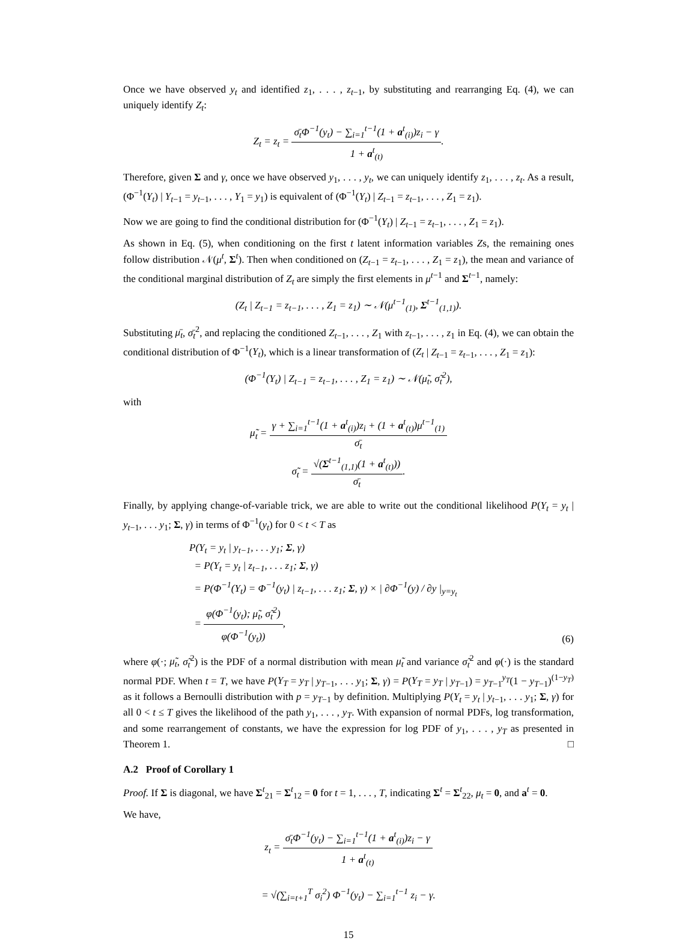Once we have observed y<sub>t</sub> and identified z<sub>1</sub>, . . . , z<sub>t−1</sub>, by substituting and rearranging Eq. (4), we can uniquely identify Z<sub>t</sub>:
Z<sub>t</sub> = z<sub>t</sub> = σ̄<sub>t</sub>Φ<sup>−1</sup>(y<sub>t</sub>) − ∑<sub>i=1</sub><sup>t−1</sup>(1 + a<sup>t</sup><sub>(i)</sub>)z<sub>i</sub> − γ 1 + a<sup>t</sup><sub>(t)</sub>.
Therefore, given Σ and γ, once we have observed y<sub>1</sub>, . . . , y<sub>t</sub>, we can uniquely identify z<sub>1</sub>, . . . , z<sub>t</sub>. As a result, (Φ<sup>−1</sup>(Y<sub>t</sub>) | Y<sub>t−1</sub> = y<sub>t−1</sub>, . . . , Y<sub>1</sub> = y<sub>1</sub>) is equivalent of (Φ<sup>−1</sup>(Y<sub>t</sub>) | Z<sub>t−1</sub> = z<sub>t−1</sub>, . . . , Z<sub>1</sub> = z<sub>1</sub>).
Now we are going to find the conditional distribution for (Φ<sup>−1</sup>(Y<sub>t</sub>) | Z<sub>t−1</sub> = z<sub>t−1</sub>, . . . , Z<sub>1</sub> = z<sub>1</sub>).
As shown in Eq. (5), when conditioning on the first t latent information variables Zs, the remaining ones follow distribution 𝒩(μ<sup>t</sup>, Σ<sup>t</sup>). Then when conditioned on (Z<sub>t−1</sub> = z<sub>t−1</sub>, . . . , Z<sub>1</sub> = z<sub>1</sub>), the mean and variance of the conditional marginal distribution of Z<sub>t</sub> are simply the first elements in μ<sup>t−1</sup> and Σ<sup>t−1</sup>, namely:
(Z<sub>t</sub> | Z<sub>t−1</sub> = z<sub>t−1</sub>, . . . , Z<sub>1</sub> = z<sub>1</sub>) ∼ 𝒩(μ<sup>t−1</sup><sub>(1)</sub>, Σ<sup>t−1</sup><sub>(1,1)</sub>).
Substituting μ̄<sub>t</sub>, σ̄<sub>t</sub><sup>2</sup>, and replacing the conditioned Z<sub>t−1</sub>, . . . , Z<sub>1</sub> with z<sub>t−1</sub>, . . . , z<sub>1</sub> in Eq. (4), we can obtain the conditional distribution of Φ<sup>−1</sup>(Y<sub>t</sub>), which is a linear transformation of (Z<sub>t</sub> | Z<sub>t−1</sub> = z<sub>t−1</sub>, . . . , Z<sub>1</sub> = z<sub>1</sub>):
(Φ<sup>−1</sup>(Y<sub>t</sub>) | Z<sub>t−1</sub> = z<sub>t−1</sub>, . . . , Z<sub>1</sub> = z<sub>1</sub>) ∼ 𝒩(μ̃<sub>t</sub>, σ̃<sub>t</sub><sup>2</sup>),
with
μ̃<sub>t</sub> = γ + ∑<sub>i=1</sub><sup>t−1</sup>(1 + a<sup>t</sup><sub>(i)</sub>)z<sub>i</sub> + (1 + a<sup>t</sup><sub>(t)</sub>)μ<sup>t−1</sup><sub>(1)</sub> σ̄<sub>t</sub>
σ̃<sub>t</sub> = √(Σ<sup>t−1</sup><sub>(1,1)</sub>(1 + a<sup>t</sup><sub>(t)</sub>)) σ̄<sub>t</sub>.
Finally, by applying change-of-variable trick, we are able to write out the conditional likelihood P(Y<sub>t</sub> = y<sub>t</sub> | y<sub>t−1</sub>, . . . y<sub>1</sub>; Σ, γ) in terms of Φ<sup>−1</sup>(y<sub>t</sub>) for 0 < t < T as
P(Y<sub>t</sub> = y<sub>t</sub> | y<sub>t−1</sub>, . . . y<sub>1</sub>; Σ, γ)
= P(Y<sub>t</sub> = y<sub>t</sub> | z<sub>t−1</sub>, . . . z<sub>1</sub>; Σ, γ)
= P(Φ<sup>−1</sup>(Y<sub>t</sub>) = Φ<sup>−1</sup>(y<sub>t</sub>) | z<sub>t−1</sub>, . . . z<sub>1</sub>; Σ, γ) × | ∂Φ<sup>−1</sup>(y) / ∂y |<sub>y=y<sub>t</sub></sub>
= φ(Φ<sup>−1</sup>(y<sub>t</sub>); μ̃<sub>t</sub>, σ̃<sub>t</sub><sup>2</sup>) φ(Φ<sup>−1</sup>(y<sub>t</sub>)), (6)
where φ(·; μ̃<sub>t</sub>, σ̃<sub>t</sub><sup>2</sup>) is the PDF of a normal distribution with mean μ̃<sub>t</sub> and variance σ̃<sub>t</sub><sup>2</sup> and φ(·) is the standard normal PDF. When t = T, we have P(Y<sub>T</sub> = y<sub>T</sub> | y<sub>T−1</sub>, . . . y<sub>1</sub>; Σ, γ) = P(Y<sub>T</sub> = y<sub>T</sub> | y<sub>T−1</sub>) = y<sub>T−1</sub><sup>y<sub>T</sub></sup>(1 − y<sub>T−1</sub>)<sup>(1−y<sub>T</sub>)</sup> as it follows a Bernoulli distribution with p = y<sub>T−1</sub> by definition. Multiplying P(Y<sub>t</sub> = y<sub>t</sub> | y<sub>t−1</sub>, . . . y<sub>1</sub>; Σ, γ) for all 0 < t ≤ T gives the likelihood of the path y<sub>1</sub>, . . . , y<sub>T</sub>. With expansion of normal PDFs, log transformation, and some rearrangement of constants, we have the expression for log PDF of y<sub>1</sub>, . . . , y<sub>T</sub> as presented in Theorem 1. □
A.2 Proof of Corollary 1
Proof. If Σ is diagonal, we have Σ<sup>t</sup><sub>21</sub> = Σ<sup>t</sup><sub>12</sub> = 0 for t = 1, . . . , T, indicating Σ<sup>t</sup> = Σ<sup>t</sup><sub>22</sub>, μ<sub>t</sub> = 0, and a<sup>t</sup> = 0.
We have,
z<sub>t</sub> = σ̄<sub>t</sub>Φ<sup>−1</sup>(y<sub>t</sub>) − ∑<sub>i=1</sub><sup>t−1</sup>(1 + a<sup>t</sup><sub>(i)</sub>)z<sub>i</sub> − γ 1 + a<sup>t</sup><sub>(t)</sub>
= √(∑<sub>i=t+1</sub><sup>T</sup> σ<sub>i</sub><sup>2</sup>) Φ<sup>−1</sup>(y<sub>t</sub>) − ∑<sub>i=1</sub><sup>t−1</sup> z<sub>i</sub> − γ.
15